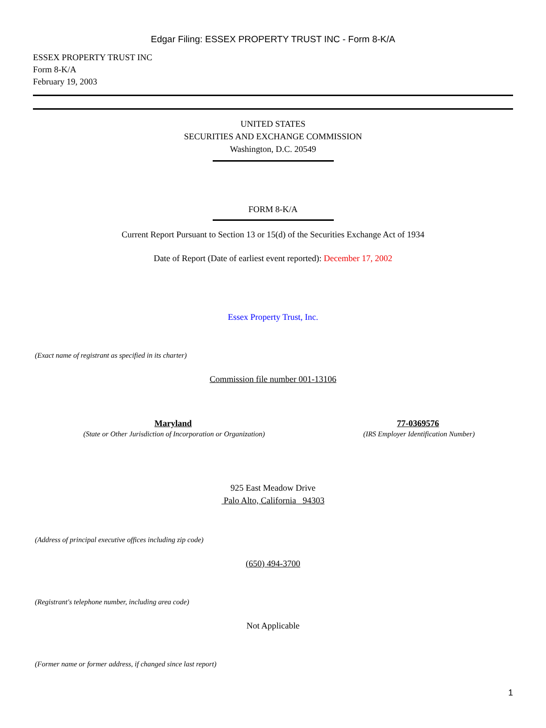Edgar Filing: ESSEX PROPERTY TRUST INC - Form 8-K/A
ESSEX PROPERTY TRUST INC
Form 8-K/A
February 19, 2003
UNITED STATES
SECURITIES AND EXCHANGE COMMISSION
Washington, D.C. 20549
FORM 8-K/A
Current Report Pursuant to Section 13 or 15(d) of the Securities Exchange Act of 1934
Date of Report (Date of earliest event reported): December 17, 2002
Essex Property Trust, Inc.
(Exact name of registrant as specified in its charter)
Commission file number 001-13106
Maryland
(State or Other Jurisdiction of Incorporation or Organization)
77-0369576
(IRS Employer Identification Number)
925 East Meadow Drive
Palo Alto, California 94303
(Address of principal executive offices including zip code)
(650) 494-3700
(Registrant's telephone number, including area code)
Not Applicable
(Former name or former address, if changed since last report)
1